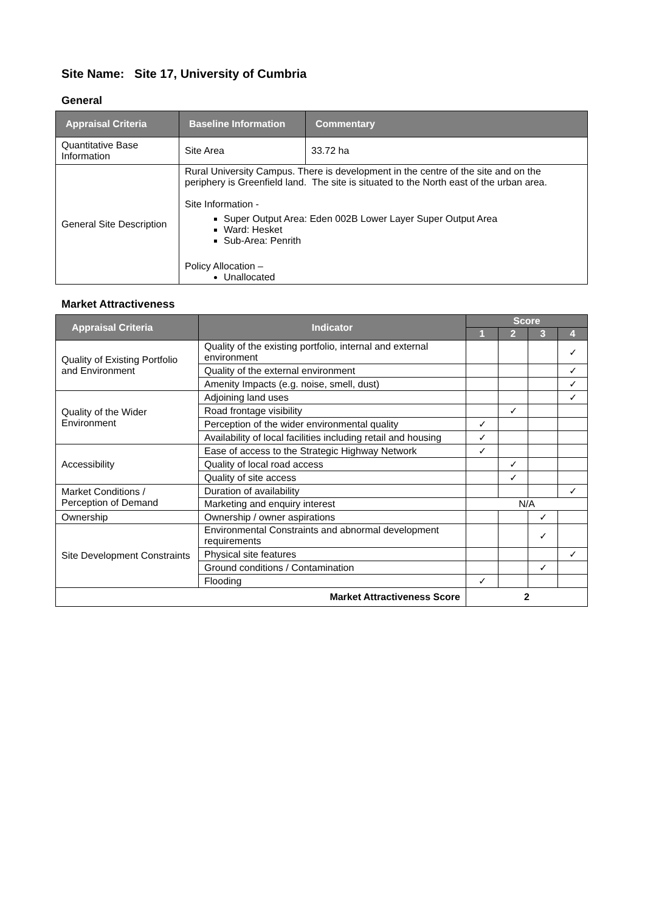Site Name: Site 17, University of Cumbria
General
| Appraisal Criteria | Baseline Information | Commentary |
| --- | --- | --- |
| Quantitative Base Information | Site Area | 33.72 ha |
| General Site Description | Rural University Campus. There is development in the centre of the site and on the periphery is Greenfield land. The site is situated to the North east of the urban area. Site Information - Super Output Area: Eden 002B Lower Layer Super Output Area Ward: Hesket Sub-Area: Penrith Policy Allocation – Unallocated | |
Market Attractiveness
| Appraisal Criteria | Indicator | Score | | | |
| --- | --- | --- | --- | --- | --- |
| | | 1 | 2 | 3 | 4 |
| Quality of Existing Portfolio and Environment | Quality of the existing portfolio, internal and external environment | | | | ✓ |
| | Quality of the external environment | | | | ✓ |
| | Amenity Impacts (e.g. noise, smell, dust) | | | | ✓ |
| Quality of the Wider Environment | Adjoining land uses | | | | ✓ |
| | Road frontage visibility | | ✓ | | |
| | Perception of the wider environmental quality | ✓ | | | |
| | Availability of local facilities including retail and housing | ✓ | | | |
| Accessibility | Ease of access to the Strategic Highway Network | ✓ | | | |
| | Quality of local road access | | ✓ | | |
| | Quality of site access | | ✓ | | |
| Market Conditions / Perception of Demand | Duration of availability | | | | ✓ |
| | Marketing and enquiry interest | N/A | | | |
| Ownership | Ownership / owner aspirations | | | ✓ | |
| Site Development Constraints | Environmental Constraints and abnormal development requirements | | | ✓ | |
| | Physical site features | | | | ✓ |
| | Ground conditions / Contamination | | | ✓ | |
| | Flooding | ✓ | | | |
| Market Attractiveness Score | | 2 | | | |